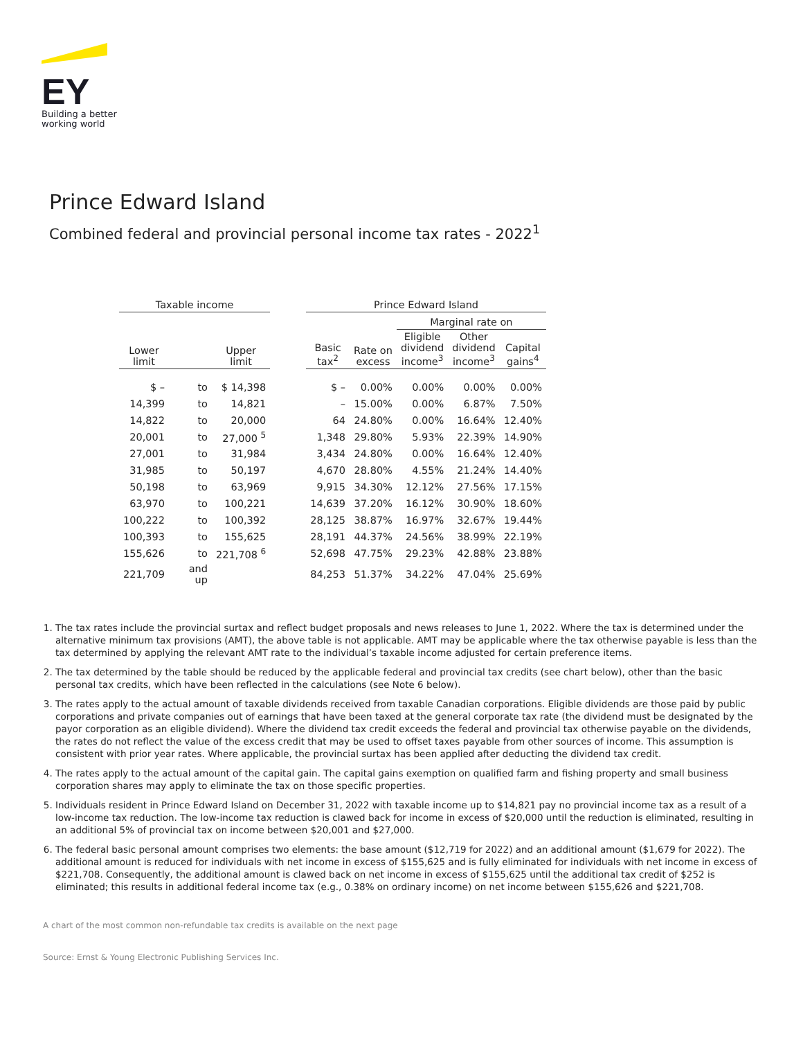EY
Building a better
working world
Prince Edward Island
Combined federal and provincial personal income tax rates - 2022<sup>1</sup>
| Taxable income | | | | Prince Edward Island | | | | |
| --- | --- | --- | --- | --- | --- | --- | --- | --- |
| | | | | | | Marginal rate on | | |
| Lower limit | | Upper limit | | Basic tax<sup>2</sup> | Rate on excess | Eligible dividend income<sup>3</sup> | Other dividend income<sup>3</sup> | Capital gains<sup>4</sup> |
| $ – | to | $ 14,398 | | $ – | 0.00% | 0.00% | 0.00% | 0.00% |
| 14,399 | to | 14,821 | | – | 15.00% | 0.00% | 6.87% | 7.50% |
| 14,822 | to | 20,000 | | 64 | 24.80% | 0.00% | 16.64% | 12.40% |
| 20,001 | to | 27,000 <sup>5</sup> | | 1,348 | 29.80% | 5.93% | 22.39% | 14.90% |
| 27,001 | to | 31,984 | | 3,434 | 24.80% | 0.00% | 16.64% | 12.40% |
| 31,985 | to | 50,197 | | 4,670 | 28.80% | 4.55% | 21.24% | 14.40% |
| 50,198 | to | 63,969 | | 9,915 | 34.30% | 12.12% | 27.56% | 17.15% |
| 63,970 | to | 100,221 | | 14,639 | 37.20% | 16.12% | 30.90% | 18.60% |
| 100,222 | to | 100,392 | | 28,125 | 38.87% | 16.97% | 32.67% | 19.44% |
| 100,393 | to | 155,625 | | 28,191 | 44.37% | 24.56% | 38.99% | 22.19% |
| 155,626 | to | 221,708 <sup>6</sup> | | 52,698 | 47.75% | 29.23% | 42.88% | 23.88% |
| 221,709 | and up | | | 84,253 | 51.37% | 34.22% | 47.04% | 25.69% |
1. The tax rates include the provincial surtax and reflect budget proposals and news releases to June 1, 2022. Where the tax is determined under the alternative minimum tax provisions (AMT), the above table is not applicable. AMT may be applicable where the tax otherwise payable is less than the tax determined by applying the relevant AMT rate to the individual’s taxable income adjusted for certain preference items.
2. The tax determined by the table should be reduced by the applicable federal and provincial tax credits (see chart below), other than the basic personal tax credits, which have been reflected in the calculations (see Note 6 below).
3. The rates apply to the actual amount of taxable dividends received from taxable Canadian corporations. Eligible dividends are those paid by public corporations and private companies out of earnings that have been taxed at the general corporate tax rate (the dividend must be designated by the payor corporation as an eligible dividend). Where the dividend tax credit exceeds the federal and provincial tax otherwise payable on the dividends, the rates do not reflect the value of the excess credit that may be used to offset taxes payable from other sources of income. This assumption is consistent with prior year rates. Where applicable, the provincial surtax has been applied after deducting the dividend tax credit.
4. The rates apply to the actual amount of the capital gain. The capital gains exemption on qualified farm and fishing property and small business corporation shares may apply to eliminate the tax on those specific properties.
5. Individuals resident in Prince Edward Island on December 31, 2022 with taxable income up to $14,821 pay no provincial income tax as a result of a low-income tax reduction. The low-income tax reduction is clawed back for income in excess of $20,000 until the reduction is eliminated, resulting in an additional 5% of provincial tax on income between $20,001 and $27,000.
6. The federal basic personal amount comprises two elements: the base amount ($12,719 for 2022) and an additional amount ($1,679 for 2022). The additional amount is reduced for individuals with net income in excess of $155,625 and is fully eliminated for individuals with net income in excess of $221,708. Consequently, the additional amount is clawed back on net income in excess of $155,625 until the additional tax credit of $252 is eliminated; this results in additional federal income tax (e.g., 0.38% on ordinary income) on net income between $155,626 and $221,708.
A chart of the most common non-refundable tax credits is available on the next page
Source: Ernst & Young Electronic Publishing Services Inc.